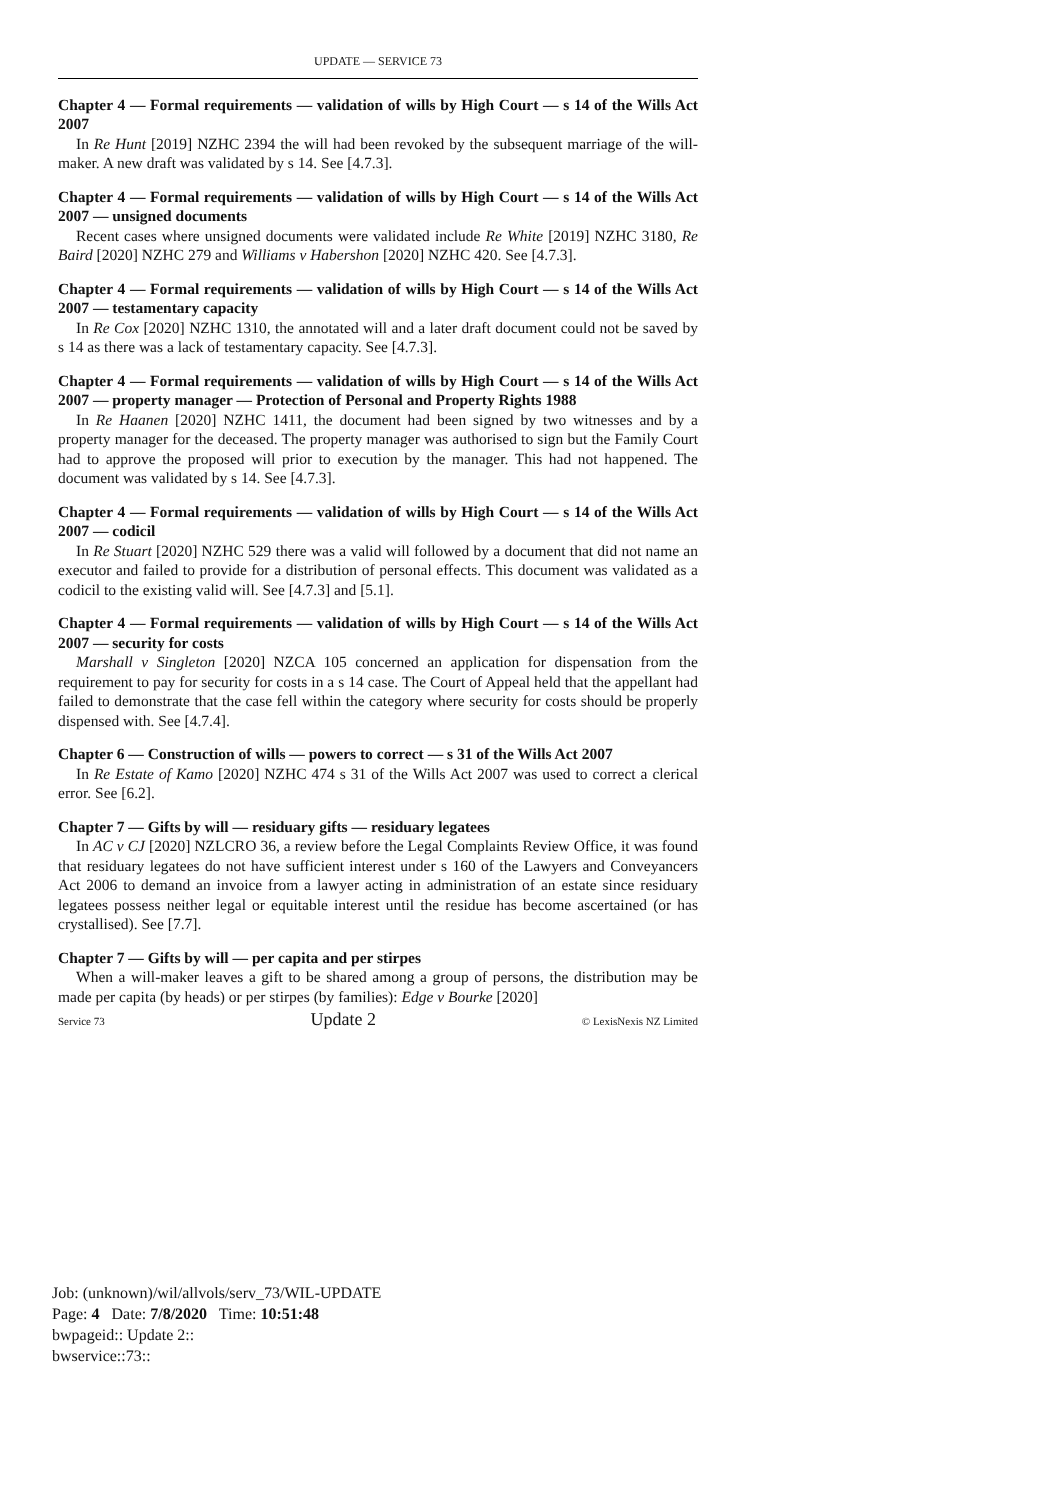UPDATE — SERVICE 73
Chapter 4 — Formal requirements — validation of wills by High Court — s 14 of the Wills Act 2007
In Re Hunt [2019] NZHC 2394 the will had been revoked by the subsequent marriage of the will-maker. A new draft was validated by s 14. See [4.7.3].
Chapter 4 — Formal requirements — validation of wills by High Court — s 14 of the Wills Act 2007 — unsigned documents
Recent cases where unsigned documents were validated include Re White [2019] NZHC 3180, Re Baird [2020] NZHC 279 and Williams v Habershon [2020] NZHC 420. See [4.7.3].
Chapter 4 — Formal requirements — validation of wills by High Court — s 14 of the Wills Act 2007 — testamentary capacity
In Re Cox [2020] NZHC 1310, the annotated will and a later draft document could not be saved by s 14 as there was a lack of testamentary capacity. See [4.7.3].
Chapter 4 — Formal requirements — validation of wills by High Court — s 14 of the Wills Act 2007 — property manager — Protection of Personal and Property Rights 1988
In Re Haanen [2020] NZHC 1411, the document had been signed by two witnesses and by a property manager for the deceased. The property manager was authorised to sign but the Family Court had to approve the proposed will prior to execution by the manager. This had not happened. The document was validated by s 14. See [4.7.3].
Chapter 4 — Formal requirements — validation of wills by High Court — s 14 of the Wills Act 2007 — codicil
In Re Stuart [2020] NZHC 529 there was a valid will followed by a document that did not name an executor and failed to provide for a distribution of personal effects. This document was validated as a codicil to the existing valid will. See [4.7.3] and [5.1].
Chapter 4 — Formal requirements — validation of wills by High Court — s 14 of the Wills Act 2007 — security for costs
Marshall v Singleton [2020] NZCA 105 concerned an application for dispensation from the requirement to pay for security for costs in a s 14 case. The Court of Appeal held that the appellant had failed to demonstrate that the case fell within the category where security for costs should be properly dispensed with. See [4.7.4].
Chapter 6 — Construction of wills — powers to correct — s 31 of the Wills Act 2007
In Re Estate of Kamo [2020] NZHC 474 s 31 of the Wills Act 2007 was used to correct a clerical error. See [6.2].
Chapter 7 — Gifts by will — residuary gifts — residuary legatees
In AC v CJ [2020] NZLCRO 36, a review before the Legal Complaints Review Office, it was found that residuary legatees do not have sufficient interest under s 160 of the Lawyers and Conveyancers Act 2006 to demand an invoice from a lawyer acting in administration of an estate since residuary legatees possess neither legal or equitable interest until the residue has become ascertained (or has crystallised). See [7.7].
Chapter 7 — Gifts by will — per capita and per stirpes
When a will-maker leaves a gift to be shared among a group of persons, the distribution may be made per capita (by heads) or per stirpes (by families): Edge v Bourke [2020]
Service 73 Update 2 © LexisNexis NZ Limited
Job: (unknown)/wil/allvols/serv_73/WIL-UPDATE
Page: 4 Date: 7/8/2020 Time: 10:51:48
bwpageid:: Update 2::
bwservice::73::